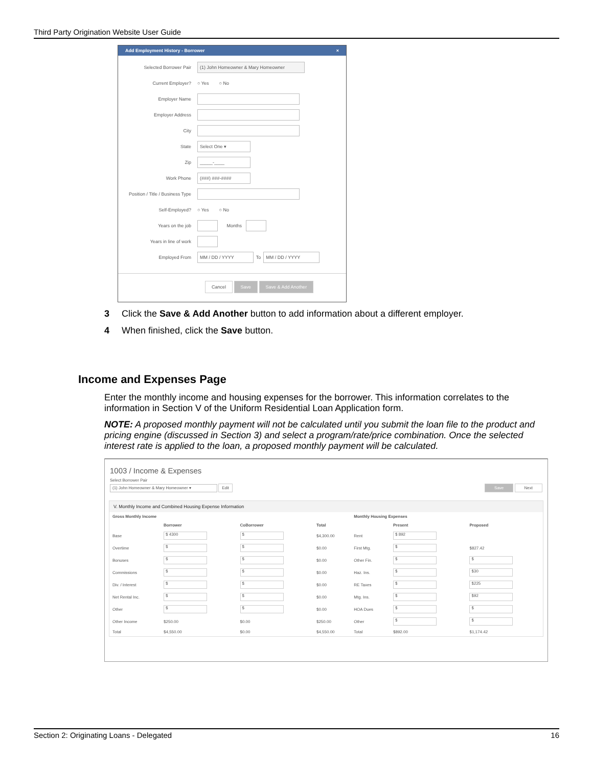Third Party Origination Website User Guide
Add Employment History - Borrower ×
Selected Borrower Pair (1) John Homeowner & Mary Homeowner
Current Employer? ○ Yes ○ No
Employer Name
Employer Address
City
State Select One ▾
Zip _____-____
Work Phone (###) ###-####
Position / Title / Business Type
Self-Employed? ○ Yes ○ No
Years on the job Months
Years in line of work
Employed From MM / DD / YYYY To MM / DD / YYYY
Cancel Save Save & Add Another
3 Click the Save & Add Another button to add information about a different employer.
4 When finished, click the Save button.
Income and Expenses Page
Enter the monthly income and housing expenses for the borrower. This information correlates to the information in Section V of the Uniform Residential Loan Application form.
NOTE: A proposed monthly payment will not be calculated until you submit the loan file to the product and pricing engine (discussed in Section 3) and select a program/rate/price combination. Once the selected interest rate is applied to the loan, a proposed monthly payment will be calculated.
1003 / Income & Expenses
Select Borrower Pair
(1) John Homeowner & Mary Homeowner ▾ Edit Save Next
V. Monthly Income and Combined Housing Expense Information
| Gross Monthly Income | | | | Monthly Housing Expenses | | |
| --- | --- | --- | --- | --- | --- | --- |
| | Borrower | CoBorrower | Total | | Present | Proposed |
| Base | $ 4300 | $ | $4,300.00 | Rent | $ 892 | |
| Overtime | $ | $ | $0.00 | First Mtg. | $ | $827.42 |
| Bonuses | $ | $ | $0.00 | Other Fin. | $ | $ |
| Commissions | $ | $ | $0.00 | Haz. Ins. | $ | $30 |
| Div. / Interest | $ | $ | $0.00 | RE Taxes | $ | $225 |
| Net Rental Inc. | $ | $ | $0.00 | Mtg. Ins. | $ | $92 |
| Other | $ | $ | $0.00 | HOA Dues | $ | $ |
| Other Income | $250.00 | $0.00 | $250.00 | Other | $ | $ |
| Total | $4,550.00 | $0.00 | $4,550.00 | Total | $892.00 | $1,174.42 |
Section 2: Originating Loans - Delegated 16